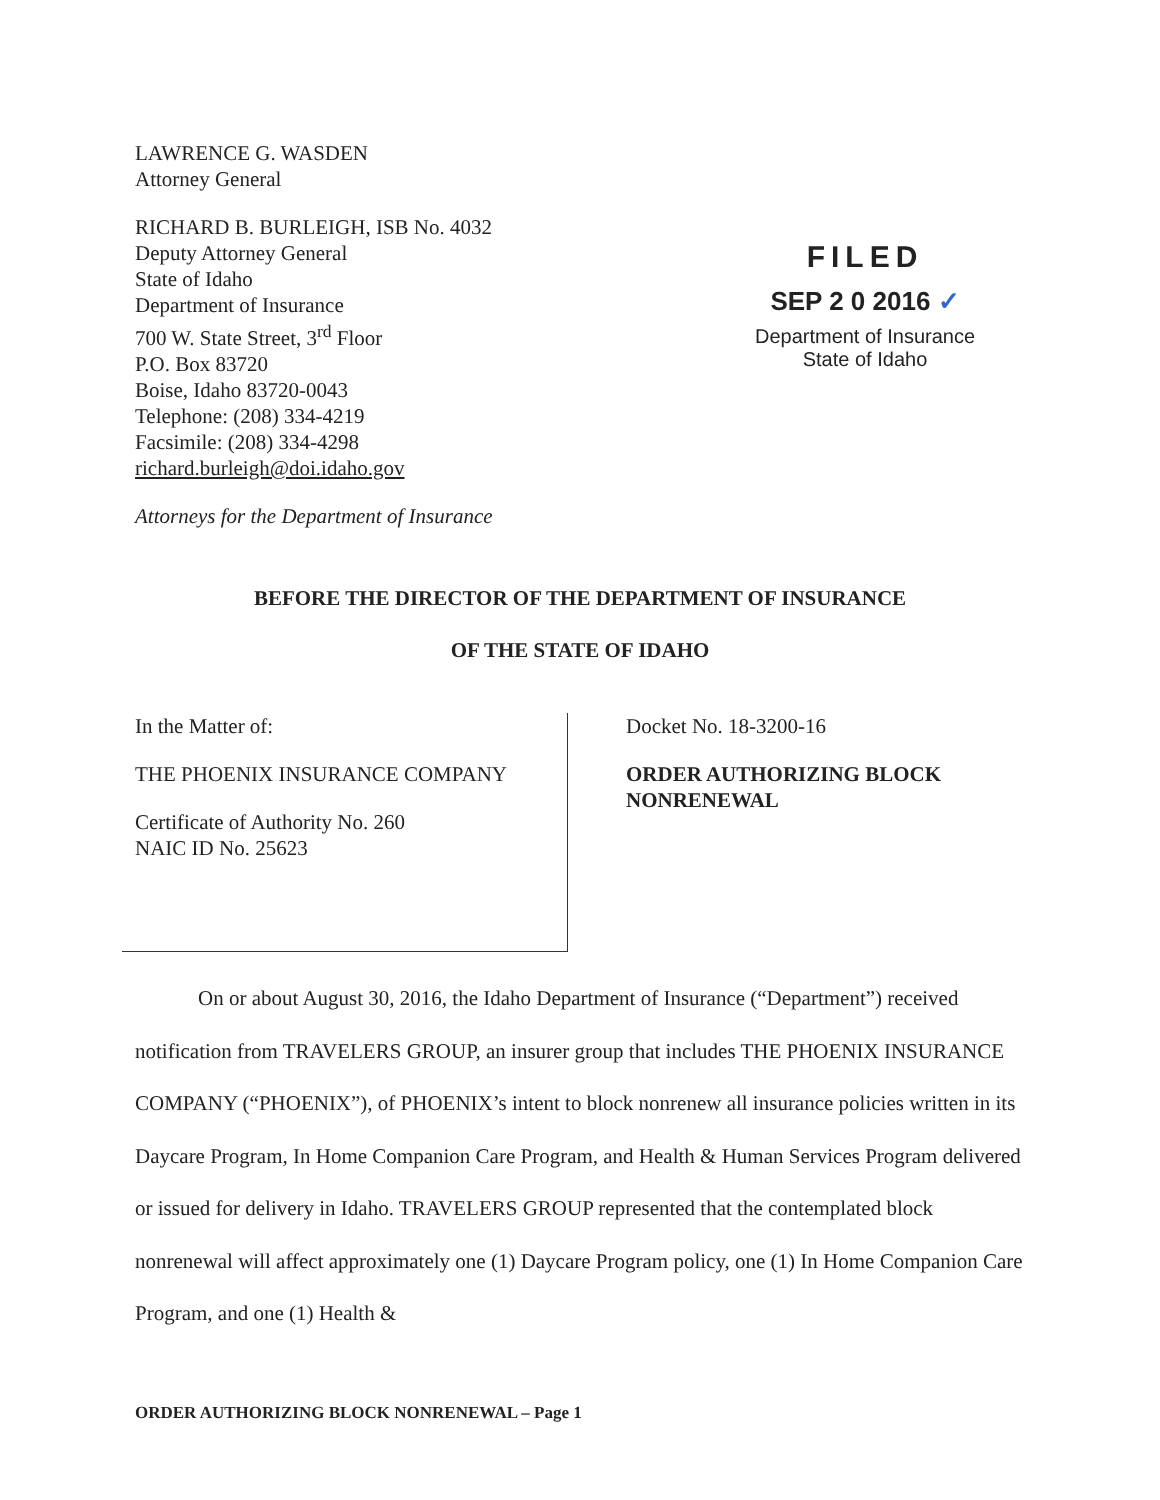LAWRENCE G. WASDEN
Attorney General
RICHARD B. BURLEIGH, ISB No. 4032
Deputy Attorney General
State of Idaho
Department of Insurance
700 W. State Street, 3<sup>rd</sup> Floor
P.O. Box 83720
Boise, Idaho 83720-0043
Telephone: (208) 334-4219
Facsimile: (208) 334-4298
richard.burleigh@doi.idaho.gov
Attorneys for the Department of Insurance
FILED
SEP 2 0 2016 ✓
Department of Insurance
State of Idaho
BEFORE THE DIRECTOR OF THE DEPARTMENT OF INSURANCE
OF THE STATE OF IDAHO
In the Matter of:
THE PHOENIX INSURANCE COMPANY
Certificate of Authority No. 260
NAIC ID No. 25623
Docket No. 18-3200-16
ORDER AUTHORIZING BLOCK
NONRENEWAL
On or about August 30, 2016, the Idaho Department of Insurance (“Department”) received notification from TRAVELERS GROUP, an insurer group that includes THE PHOENIX INSURANCE COMPANY (“PHOENIX”), of PHOENIX’s intent to block nonrenew all insurance policies written in its Daycare Program, In Home Companion Care Program, and Health & Human Services Program delivered or issued for delivery in Idaho. TRAVELERS GROUP represented that the contemplated block nonrenewal will affect approximately one (1) Daycare Program policy, one (1) In Home Companion Care Program, and one (1) Health &
ORDER AUTHORIZING BLOCK NONRENEWAL – Page 1